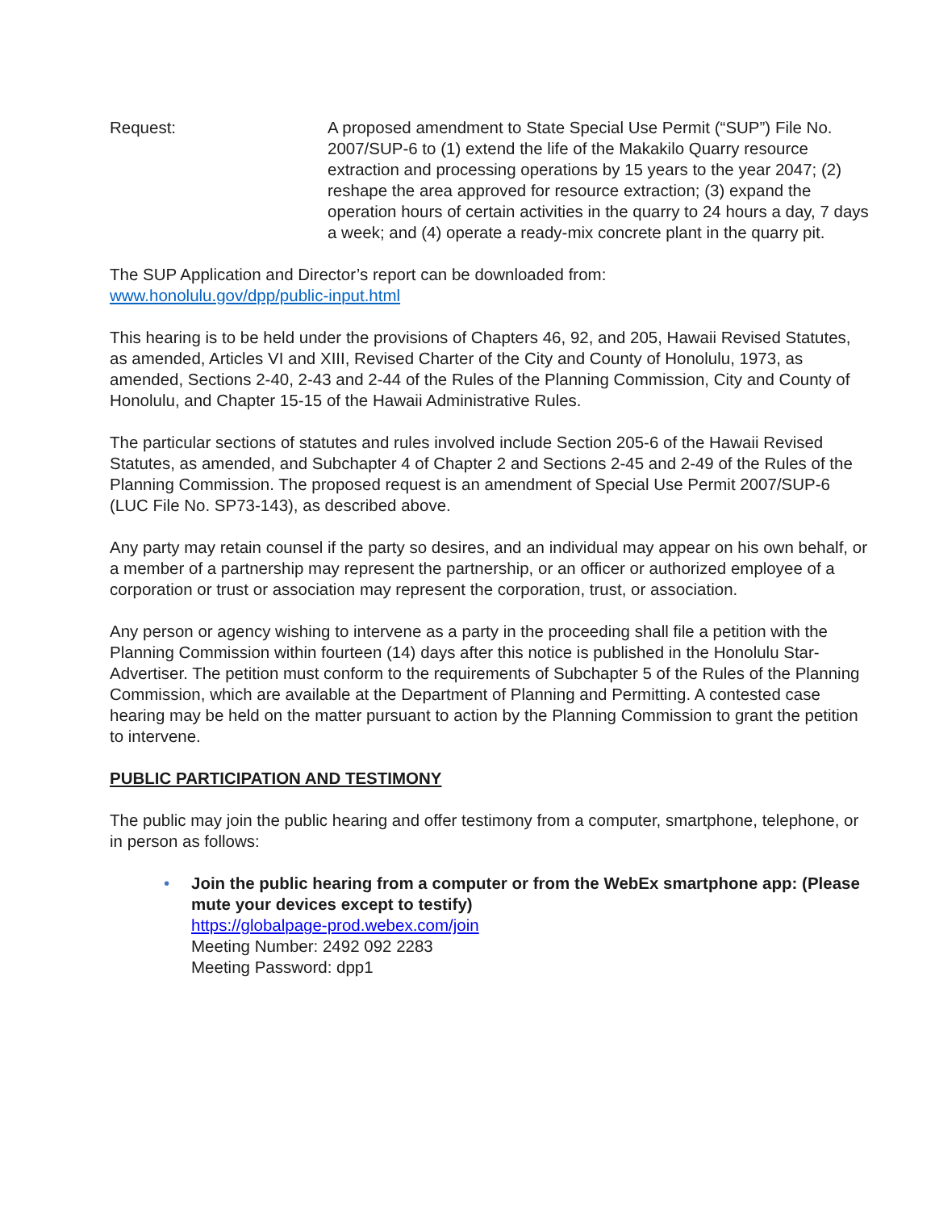Request: A proposed amendment to State Special Use Permit (“SUP”) File No. 2007/SUP-6 to (1) extend the life of the Makakilo Quarry resource extraction and processing operations by 15 years to the year 2047; (2) reshape the area approved for resource extraction; (3) expand the operation hours of certain activities in the quarry to 24 hours a day, 7 days a week; and (4) operate a ready-mix concrete plant in the quarry pit.
The SUP Application and Director’s report can be downloaded from:
www.honolulu.gov/dpp/public-input.html
This hearing is to be held under the provisions of Chapters 46, 92, and 205, Hawaii Revised Statutes, as amended, Articles VI and XIII, Revised Charter of the City and County of Honolulu, 1973, as amended, Sections 2-40, 2-43 and 2-44 of the Rules of the Planning Commission, City and County of Honolulu, and Chapter 15-15 of the Hawaii Administrative Rules.
The particular sections of statutes and rules involved include Section 205-6 of the Hawaii Revised Statutes, as amended, and Subchapter 4 of Chapter 2 and Sections 2-45 and 2-49 of the Rules of the Planning Commission. The proposed request is an amendment of Special Use Permit 2007/SUP-6 (LUC File No. SP73-143), as described above.
Any party may retain counsel if the party so desires, and an individual may appear on his own behalf, or a member of a partnership may represent the partnership, or an officer or authorized employee of a corporation or trust or association may represent the corporation, trust, or association.
Any person or agency wishing to intervene as a party in the proceeding shall file a petition with the Planning Commission within fourteen (14) days after this notice is published in the Honolulu Star-Advertiser. The petition must conform to the requirements of Subchapter 5 of the Rules of the Planning Commission, which are available at the Department of Planning and Permitting. A contested case hearing may be held on the matter pursuant to action by the Planning Commission to grant the petition to intervene.
PUBLIC PARTICIPATION AND TESTIMONY
The public may join the public hearing and offer testimony from a computer, smartphone, telephone, or in person as follows:
• Join the public hearing from a computer or from the WebEx smartphone app: (Please mute your devices except to testify)
https://globalpage-prod.webex.com/join
Meeting Number: 2492 092 2283
Meeting Password: dpp1